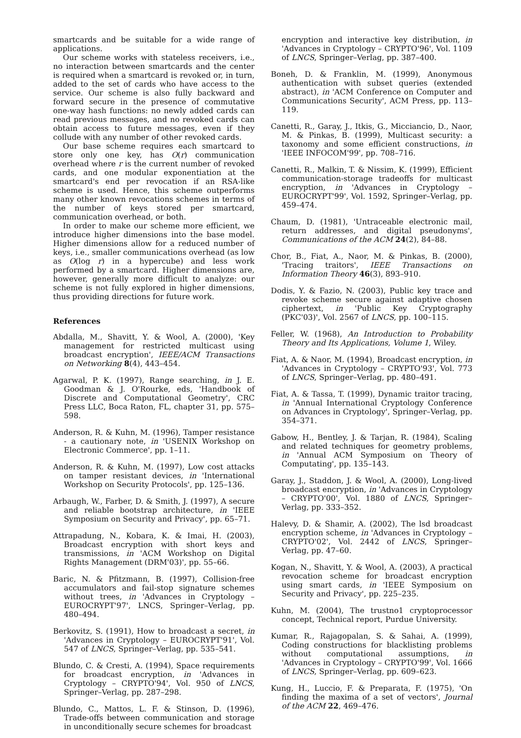smartcards and be suitable for a wide range of applications.
Our scheme works with stateless receivers, i.e., no interaction between smartcards and the center is required when a smartcard is revoked or, in turn, added to the set of cards who have access to the service. Our scheme is also fully backward and forward secure in the presence of commutative one-way hash functions: no newly added cards can read previous messages, and no revoked cards can obtain access to future messages, even if they collude with any number of other revoked cards.
Our base scheme requires each smartcard to store only one key, has O(r) communication overhead where r is the current number of revoked cards, and one modular exponentiation at the smartcard's end per revocation if an RSA-like scheme is used. Hence, this scheme outperforms many other known revocations schemes in terms of the number of keys stored per smartcard, communication overhead, or both.
In order to make our scheme more efficient, we introduce higher dimensions into the base model. Higher dimensions allow for a reduced number of keys, i.e., smaller communications overhead (as low as O(log r) in a hypercube) and less work performed by a smartcard. Higher dimensions are, however, generally more difficult to analyze: our scheme is not fully explored in higher dimensions, thus providing directions for future work.
References
Abdalla, M., Shavitt, Y. & Wool, A. (2000), 'Key management for restricted multicast using broadcast encryption', IEEE/ACM Transactions on Networking 8(4), 443–454.
Agarwal, P. K. (1997), Range searching, in J. E. Goodman & J. O'Rourke, eds, 'Handbook of Discrete and Computational Geometry', CRC Press LLC, Boca Raton, FL, chapter 31, pp. 575–598.
Anderson, R. & Kuhn, M. (1996), Tamper resistance - a cautionary note, in 'USENIX Workshop on Electronic Commerce', pp. 1–11.
Anderson, R. & Kuhn, M. (1997), Low cost attacks on tamper resistant devices, in 'International Workshop on Security Protocols', pp. 125–136.
Arbaugh, W., Farber, D. & Smith, J. (1997), A secure and reliable bootstrap architecture, in 'IEEE Symposium on Security and Privacy', pp. 65–71.
Attrapadung, N., Kobara, K. & Imai, H. (2003), Broadcast encryption with short keys and transmissions, in 'ACM Workshop on Digital Rights Management (DRM'03)', pp. 55–66.
Baric, N. & Pfitzmann, B. (1997), Collision-free accumulators and fail-stop signature schemes without trees, in 'Advances in Cryptology – EUROCRYPT'97', LNCS, Springer–Verlag, pp. 480–494.
Berkovitz, S. (1991), How to broadcast a secret, in 'Advances in Cryptology – EUROCRYPT'91', Vol. 547 of LNCS, Springer–Verlag, pp. 535–541.
Blundo, C. & Cresti, A. (1994), Space requirements for broadcast encryption, in 'Advances in Cryptology – CRYPTO'94', Vol. 950 of LNCS, Springer–Verlag, pp. 287–298.
Blundo, C., Mattos, L. F. & Stinson, D. (1996), Trade-offs between communication and storage in unconditionally secure schemes for broadcast
encryption and interactive key distribution, in 'Advances in Cryptology – CRYPTO'96', Vol. 1109 of LNCS, Springer–Verlag, pp. 387–400.
Boneh, D. & Franklin, M. (1999), Anonymous authentication with subset queries (extended abstract), in 'ACM Conference on Computer and Communications Security', ACM Press, pp. 113–119.
Canetti, R., Garay, J., Itkis, G., Micciancio, D., Naor, M. & Pinkas, B. (1999), Multicast security: a taxonomy and some efficient constructions, in 'IEEE INFOCOM'99', pp. 708–716.
Canetti, R., Malkin, T. & Nissim, K. (1999), Efficient communication-storage tradeoffs for multicast encryption, in 'Advances in Cryptology – EUROCRYPT'99', Vol. 1592, Springer–Verlag, pp. 459–474.
Chaum, D. (1981), 'Untraceable electronic mail, return addresses, and digital pseudonyms', Communications of the ACM 24(2), 84–88.
Chor, B., Fiat, A., Naor, M. & Pinkas, B. (2000), 'Tracing traitors', IEEE Transactions on Information Theory 46(3), 893–910.
Dodis, Y. & Fazio, N. (2003), Public key trace and revoke scheme secure against adaptive chosen ciphertext, in 'Public Key Cryptography (PKC'03)', Vol. 2567 of LNCS, pp. 100–115.
Feller, W. (1968), An Introduction to Probability Theory and Its Applications, Volume 1, Wiley.
Fiat, A. & Naor, M. (1994), Broadcast encryption, in 'Advances in Cryptology – CRYPTO'93', Vol. 773 of LNCS, Springer–Verlag, pp. 480–491.
Fiat, A. & Tassa, T. (1999), Dynamic traitor tracing, in 'Annual International Cryptology Conference on Advances in Cryptology', Springer–Verlag, pp. 354–371.
Gabow, H., Bentley, J. & Tarjan, R. (1984), Scaling and related techniques for geometry problems, in 'Annual ACM Symposium on Theory of Computating', pp. 135–143.
Garay, J., Staddon, J. & Wool, A. (2000), Long-lived broadcast encryption, in 'Advances in Cryptology – CRYPTO'00', Vol. 1880 of LNCS, Springer–Verlag, pp. 333–352.
Halevy, D. & Shamir, A. (2002), The lsd broadcast encryption scheme, in 'Advances in Cryptology – CRYPTO'02', Vol. 2442 of LNCS, Springer–Verlag, pp. 47–60.
Kogan, N., Shavitt, Y. & Wool, A. (2003), A practical revocation scheme for broadcast encryption using smart cards, in 'IEEE Symposium on Security and Privacy', pp. 225–235.
Kuhn, M. (2004), The trustno1 cryptoprocessor concept, Technical report, Purdue University.
Kumar, R., Rajagopalan, S. & Sahai, A. (1999), Coding constructions for blacklisting problems without computational assumptions, in 'Advances in Cryptology – CRYPTO'99', Vol. 1666 of LNCS, Springer–Verlag, pp. 609–623.
Kung, H., Luccio, F. & Preparata, F. (1975), 'On finding the maxima of a set of vectors', Journal of the ACM 22, 469–476.